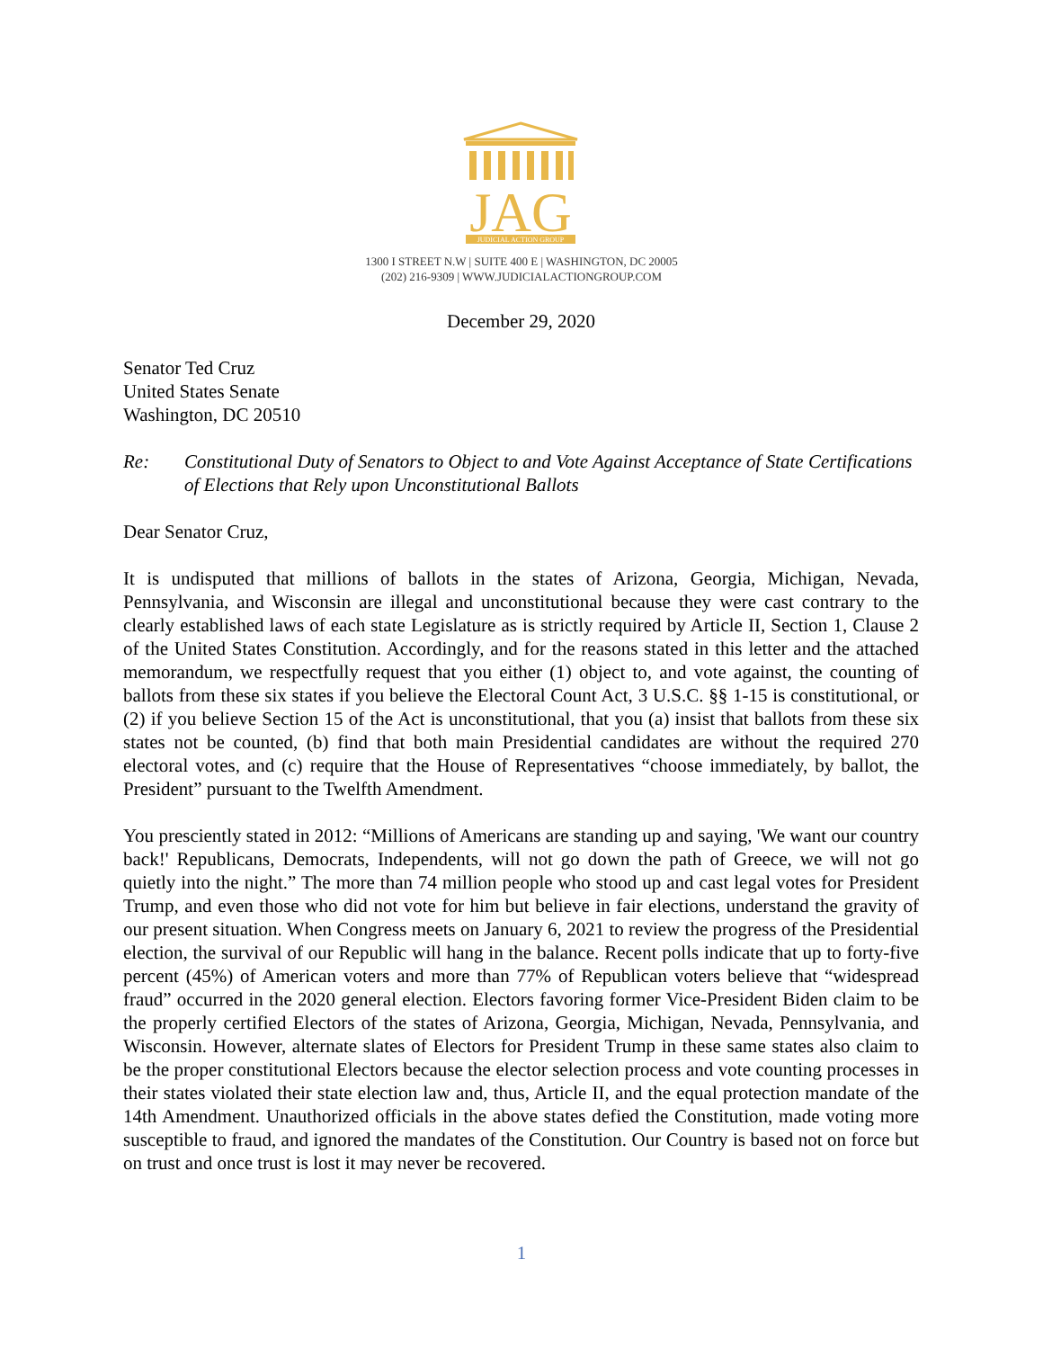JAG
JUDICIAL ACTION GROUP
1300 I STREET N.W | SUITE 400 E | WASHINGTON, DC 20005
(202) 216-9309 | WWW.JUDICIALACTIONGROUP.COM
December 29, 2020
Senator Ted Cruz
United States Senate
Washington, DC 20510
Re: Constitutional Duty of Senators to Object to and Vote Against Acceptance of State Certifications of Elections that Rely upon Unconstitutional Ballots
Dear Senator Cruz,
It is undisputed that millions of ballots in the states of Arizona, Georgia, Michigan, Nevada, Pennsylvania, and Wisconsin are illegal and unconstitutional because they were cast contrary to the clearly established laws of each state Legislature as is strictly required by Article II, Section 1, Clause 2 of the United States Constitution. Accordingly, and for the reasons stated in this letter and the attached memorandum, we respectfully request that you either (1) object to, and vote against, the counting of ballots from these six states if you believe the Electoral Count Act, 3 U.S.C. §§ 1-15 is constitutional, or (2) if you believe Section 15 of the Act is unconstitutional, that you (a) insist that ballots from these six states not be counted, (b) find that both main Presidential candidates are without the required 270 electoral votes, and (c) require that the House of Representatives “choose immediately, by ballot, the President” pursuant to the Twelfth Amendment.
You presciently stated in 2012: “Millions of Americans are standing up and saying, 'We want our country back!' Republicans, Democrats, Independents, will not go down the path of Greece, we will not go quietly into the night.” The more than 74 million people who stood up and cast legal votes for President Trump, and even those who did not vote for him but believe in fair elections, understand the gravity of our present situation. When Congress meets on January 6, 2021 to review the progress of the Presidential election, the survival of our Republic will hang in the balance. Recent polls indicate that up to forty-five percent (45%) of American voters and more than 77% of Republican voters believe that “widespread fraud” occurred in the 2020 general election. Electors favoring former Vice-President Biden claim to be the properly certified Electors of the states of Arizona, Georgia, Michigan, Nevada, Pennsylvania, and Wisconsin. However, alternate slates of Electors for President Trump in these same states also claim to be the proper constitutional Electors because the elector selection process and vote counting processes in their states violated their state election law and, thus, Article II, and the equal protection mandate of the 14th Amendment. Unauthorized officials in the above states defied the Constitution, made voting more susceptible to fraud, and ignored the mandates of the Constitution. Our Country is based not on force but on trust and once trust is lost it may never be recovered.
1